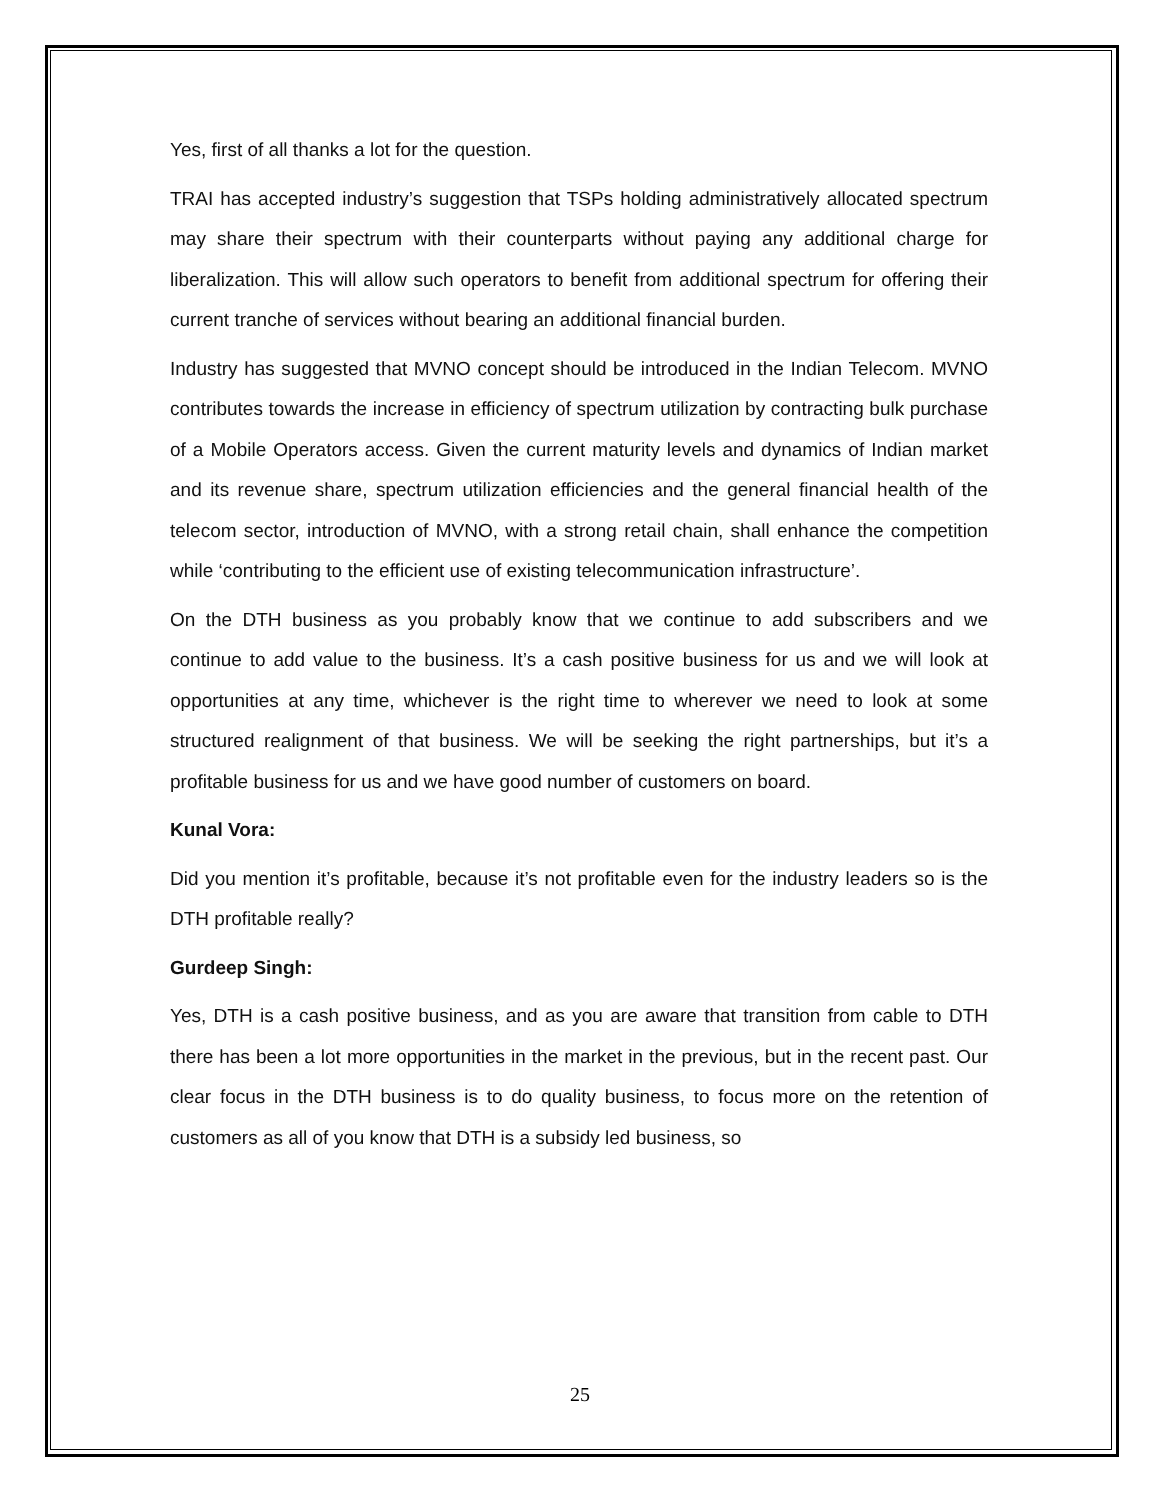Yes, first of all thanks a lot for the question.
TRAI has accepted industry’s suggestion that TSPs holding administratively allocated spectrum may share their spectrum with their counterparts without paying any additional charge for liberalization. This will allow such operators to benefit from additional spectrum for offering their current tranche of services without bearing an additional financial burden.
Industry has suggested that MVNO concept should be introduced in the Indian Telecom. MVNO contributes towards the increase in efficiency of spectrum utilization by contracting bulk purchase of a Mobile Operators access. Given the current maturity levels and dynamics of Indian market and its revenue share, spectrum utilization efficiencies and the general financial health of the telecom sector, introduction of MVNO, with a strong retail chain, shall enhance the competition while ‘contributing to the efficient use of existing telecommunication infrastructure’.
On the DTH business as you probably know that we continue to add subscribers and we continue to add value to the business. It’s a cash positive business for us and we will look at opportunities at any time, whichever is the right time to wherever we need to look at some structured realignment of that business. We will be seeking the right partnerships, but it’s a profitable business for us and we have good number of customers on board.
Kunal Vora:
Did you mention it’s profitable, because it’s not profitable even for the industry leaders so is the DTH profitable really?
Gurdeep Singh:
Yes, DTH is a cash positive business, and as you are aware that transition from cable to DTH there has been a lot more opportunities in the market in the previous, but in the recent past. Our clear focus in the DTH business is to do quality business, to focus more on the retention of customers as all of you know that DTH is a subsidy led business, so
25